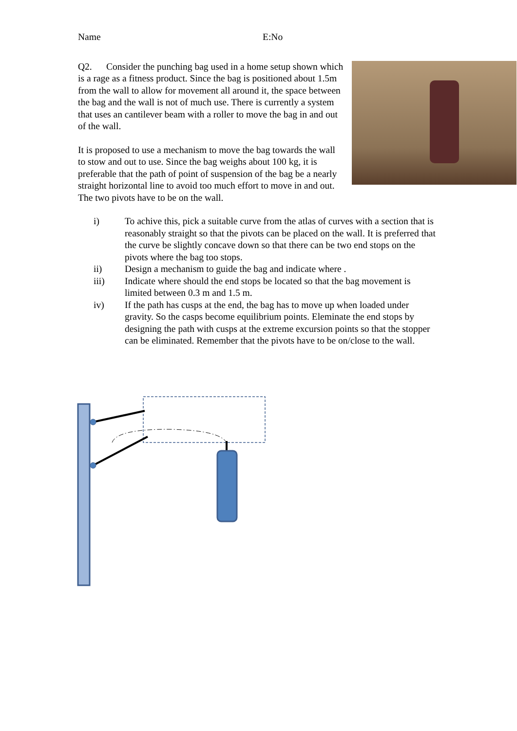Name E:No
Q2. Consider the punching bag used in a home setup shown which is a rage as a fitness product. Since the bag is positioned about 1.5m from the wall to allow for movement all around it, the space between the bag and the wall is not of much use. There is currently a system that uses an cantilever beam with a roller to move the bag in and out of the wall.
It is proposed to use a mechanism to move the bag towards the wall to stow and out to use. Since the bag weighs about 100 kg, it is preferable that the path of point of suspension of the bag be a nearly straight horizontal line to avoid too much effort to move in and out. The two pivots have to be on the wall.
i) To achive this, pick a suitable curve from the atlas of curves with a section that is reasonably straight so that the pivots can be placed on the wall. It is preferred that the curve be slightly concave down so that there can be two end stops on the pivots where the bag too stops.
ii) Design a mechanism to guide the bag and indicate where .
iii) Indicate where should the end stops be located so that the bag movement is limited between 0.3 m and 1.5 m.
iv) If the path has cusps at the end, the bag has to move up when loaded under gravity. So the casps become equilibrium points. Eleminate the end stops by designing the path with cusps at the extreme excursion points so that the stopper can be eliminated. Remember that the pivots have to be on/close to the wall.